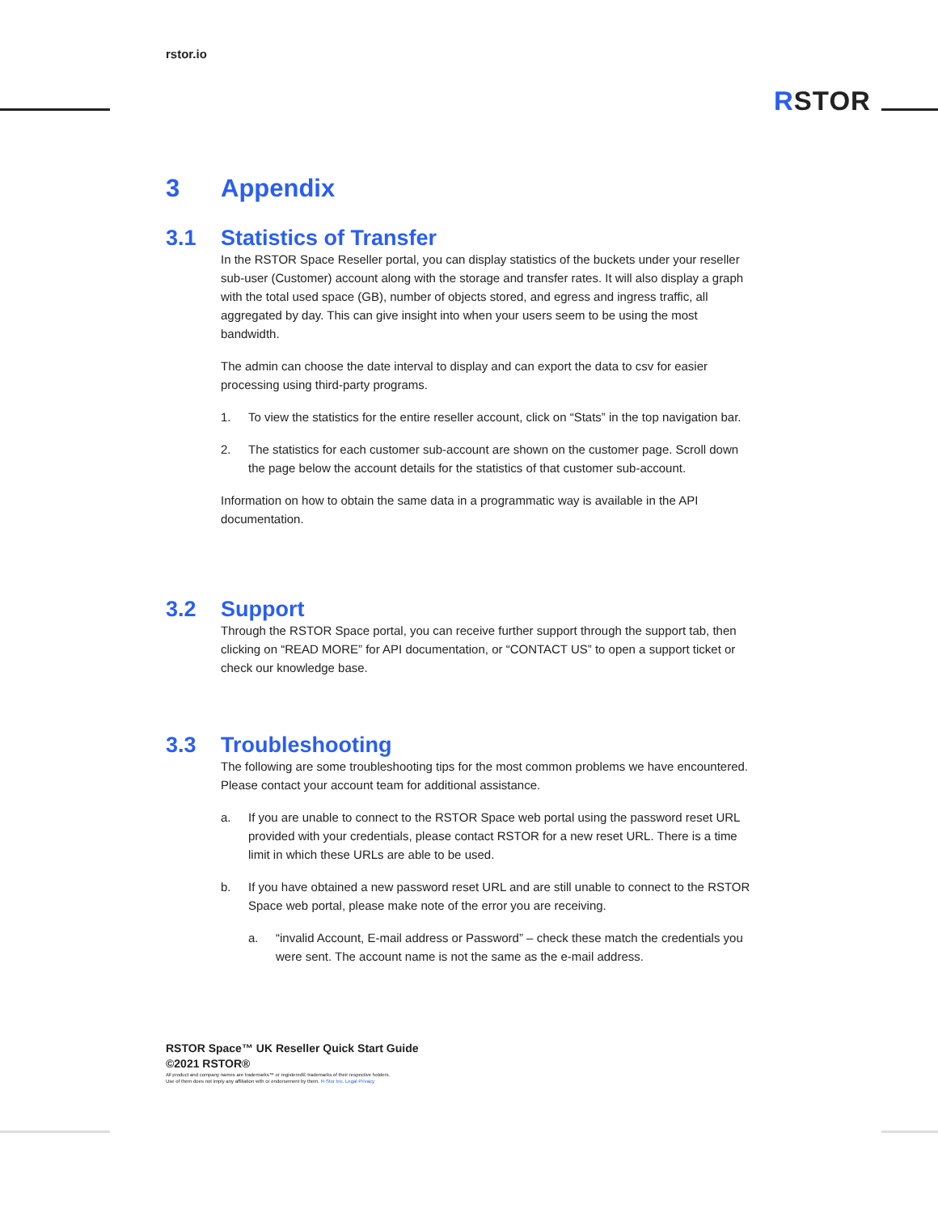rstor.io
RSTOR
3 Appendix
3.1 Statistics of Transfer
In the RSTOR Space Reseller portal, you can display statistics of the buckets under your reseller sub-user (Customer) account along with the storage and transfer rates. It will also display a graph with the total used space (GB), number of objects stored, and egress and ingress traffic, all aggregated by day. This can give insight into when your users seem to be using the most bandwidth.
The admin can choose the date interval to display and can export the data to csv for easier processing using third-party programs.
1. To view the statistics for the entire reseller account, click on “Stats” in the top navigation bar.
2. The statistics for each customer sub-account are shown on the customer page. Scroll down the page below the account details for the statistics of that customer sub-account.
Information on how to obtain the same data in a programmatic way is available in the API documentation.
3.2 Support
Through the RSTOR Space portal, you can receive further support through the support tab, then clicking on “READ MORE” for API documentation, or “CONTACT US” to open a support ticket or check our knowledge base.
3.3 Troubleshooting
The following are some troubleshooting tips for the most common problems we have encountered. Please contact your account team for additional assistance.
a. If you are unable to connect to the RSTOR Space web portal using the password reset URL provided with your credentials, please contact RSTOR for a new reset URL. There is a time limit in which these URLs are able to be used.
b. If you have obtained a new password reset URL and are still unable to connect to the RSTOR Space web portal, please make note of the error you are receiving.
a. “invalid Account, E-mail address or Password” – check these match the credentials you were sent. The account name is not the same as the e-mail address.
RSTOR Space™ UK Reseller Quick Start Guide
©2021 RSTOR®
All product and company names are trademarks™ or registered® trademarks of their respective holders.
Use of them does not imply any affiliation with or endorsement by them. R-Stor Inc. Legal Privacy